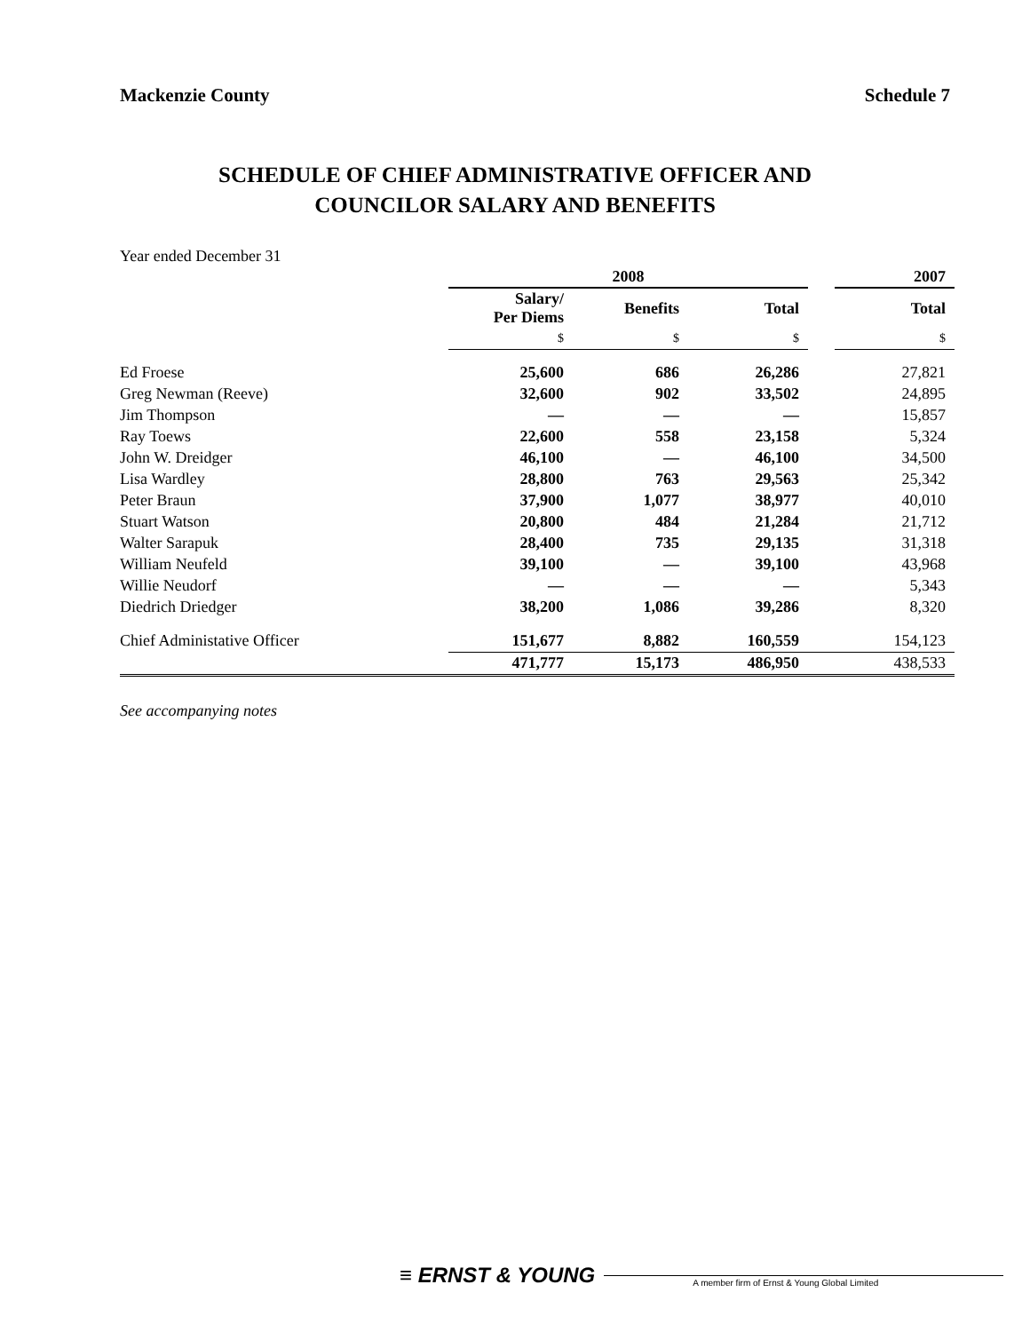Mackenzie County Schedule 7
SCHEDULE OF CHIEF ADMINISTRATIVE OFFICER AND
COUNCILOR SALARY AND BENEFITS
Year ended December 31
| | 2008 | | | | 2007 |
| --- | --- | --- | --- | --- | --- |
| | Salary/ Per Diems | Benefits | Total | | Total |
| | $ | $ | $ | | $ |
| Ed Froese | 25,600 | 686 | 26,286 | | 27,821 |
| Greg Newman (Reeve) | 32,600 | 902 | 33,502 | | 24,895 |
| Jim Thompson | — | — | — | | 15,857 |
| Ray Toews | 22,600 | 558 | 23,158 | | 5,324 |
| John W. Dreidger | 46,100 | — | 46,100 | | 34,500 |
| Lisa Wardley | 28,800 | 763 | 29,563 | | 25,342 |
| Peter Braun | 37,900 | 1,077 | 38,977 | | 40,010 |
| Stuart Watson | 20,800 | 484 | 21,284 | | 21,712 |
| Walter Sarapuk | 28,400 | 735 | 29,135 | | 31,318 |
| William Neufeld | 39,100 | — | 39,100 | | 43,968 |
| Willie Neudorf | — | — | — | | 5,343 |
| Diedrich Driedger | 38,200 | 1,086 | 39,286 | | 8,320 |
| Chief Administative Officer | 151,677 | 8,882 | 160,559 | | 154,123 |
| | 471,777 | 15,173 | 486,950 | | 438,533 |
See accompanying notes
≡ ERNST & YOUNG
A member firm of Ernst & Young Global Limited